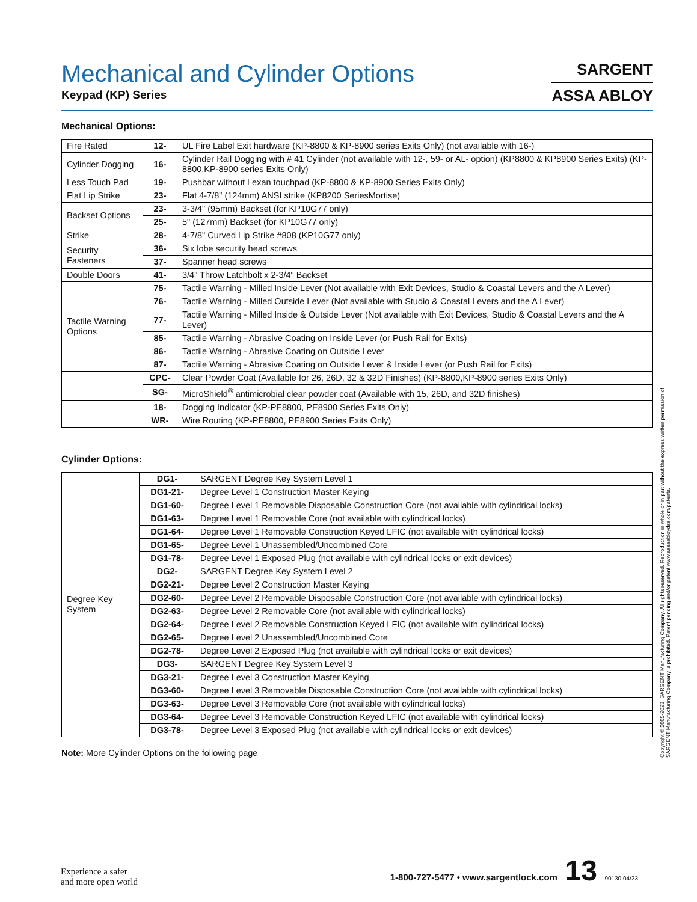SARGENT
ASSA ABLOY
Mechanical and Cylinder Options
Keypad (KP) Series
Mechanical Options:
| Fire Rated | 12- | UL Fire Label Exit hardware (KP-8800 & KP-8900 series Exits Only) (not available with 16-) |
| Cylinder Dogging | 16- | Cylinder Rail Dogging with # 41 Cylinder (not available with 12-, 59- or AL- option) (KP8800 & KP8900 Series Exits) (KP-8800,KP-8900 series Exits Only) |
| Less Touch Pad | 19- | Pushbar without Lexan touchpad (KP-8800 & KP-8900 Series Exits Only) |
| Flat Lip Strike | 23- | Flat 4-7/8" (124mm) ANSI strike (KP8200 SeriesMortise) |
| Backset Options | 23- | 3-3/4" (95mm) Backset (for KP10G77 only) |
| | 25- | 5" (127mm) Backset (for KP10G77 only) |
| Strike | 28- | 4-7/8" Curved Lip Strike #808 (KP10G77 only) |
| Security Fasteners | 36- | Six lobe security head screws |
| | 37- | Spanner head screws |
| Double Doors | 41- | 3/4" Throw Latchbolt x 2-3/4" Backset |
| Tactile Warning Options | 75- | Tactile Warning - Milled Inside Lever (Not available with Exit Devices, Studio & Coastal Levers and the A Lever) |
| | 76- | Tactile Warning - Milled Outside Lever (Not available with Studio & Coastal Levers and the A Lever) |
| | 77- | Tactile Warning - Milled Inside & Outside Lever (Not available with Exit Devices, Studio & Coastal Levers and the A Lever) |
| | 85- | Tactile Warning - Abrasive Coating on Inside Lever (or Push Rail for Exits) |
| | 86- | Tactile Warning - Abrasive Coating on Outside Lever |
| | 87- | Tactile Warning - Abrasive Coating on Outside Lever & Inside Lever (or Push Rail for Exits) |
| | CPC- | Clear Powder Coat (Available for 26, 26D, 32 & 32D Finishes) (KP-8800,KP-8900 series Exits Only) |
| | SG- | MicroShield<sup>®</sup> antimicrobial clear powder coat (Available with 15, 26D, and 32D finishes) |
| | 18- | Dogging Indicator (KP-PE8800, PE8900 Series Exits Only) |
| | WR- | Wire Routing (KP-PE8800, PE8900 Series Exits Only) |
Cylinder Options:
| Degree Key System | DG1- | SARGENT Degree Key System Level 1 |
| | DG1-21- | Degree Level 1 Construction Master Keying |
| | DG1-60- | Degree Level 1 Removable Disposable Construction Core (not available with cylindrical locks) |
| | DG1-63- | Degree Level 1 Removable Core (not available with cylindrical locks) |
| | DG1-64- | Degree Level 1 Removable Construction Keyed LFIC (not available with cylindrical locks) |
| | DG1-65- | Degree Level 1 Unassembled/Uncombined Core |
| | DG1-78- | Degree Level 1 Exposed Plug (not available with cylindrical locks or exit devices) |
| | DG2- | SARGENT Degree Key System Level 2 |
| | DG2-21- | Degree Level 2 Construction Master Keying |
| | DG2-60- | Degree Level 2 Removable Disposable Construction Core (not available with cylindrical locks) |
| | DG2-63- | Degree Level 2 Removable Core (not available with cylindrical locks) |
| | DG2-64- | Degree Level 2 Removable Construction Keyed LFIC (not available with cylindrical locks) |
| | DG2-65- | Degree Level 2 Unassembled/Uncombined Core |
| | DG2-78- | Degree Level 2 Exposed Plug (not available with cylindrical locks or exit devices) |
| | DG3- | SARGENT Degree Key System Level 3 |
| | DG3-21- | Degree Level 3 Construction Master Keying |
| | DG3-60- | Degree Level 3 Removable Disposable Construction Core (not available with cylindrical locks) |
| | DG3-63- | Degree Level 3 Removable Core (not available with cylindrical locks) |
| | DG3-64- | Degree Level 3 Removable Construction Keyed LFIC (not available with cylindrical locks) |
| | DG3-78- | Degree Level 3 Exposed Plug (not available with cylindrical locks or exit devices) |
Note: More Cylinder Options on the following page
Copyright © 2005-2023, SARGENT Manufacturing Company. All rights reserved. Reproduction in whole or in part without the express written permission of SARGENT Manufacturing Company is prohibited. Patent pending and/or patent www.assaabloydss.com/patents.
Experience a safer
and more open world
1-800-727-5477 • www.sargentlock.com 13 90130 04/23